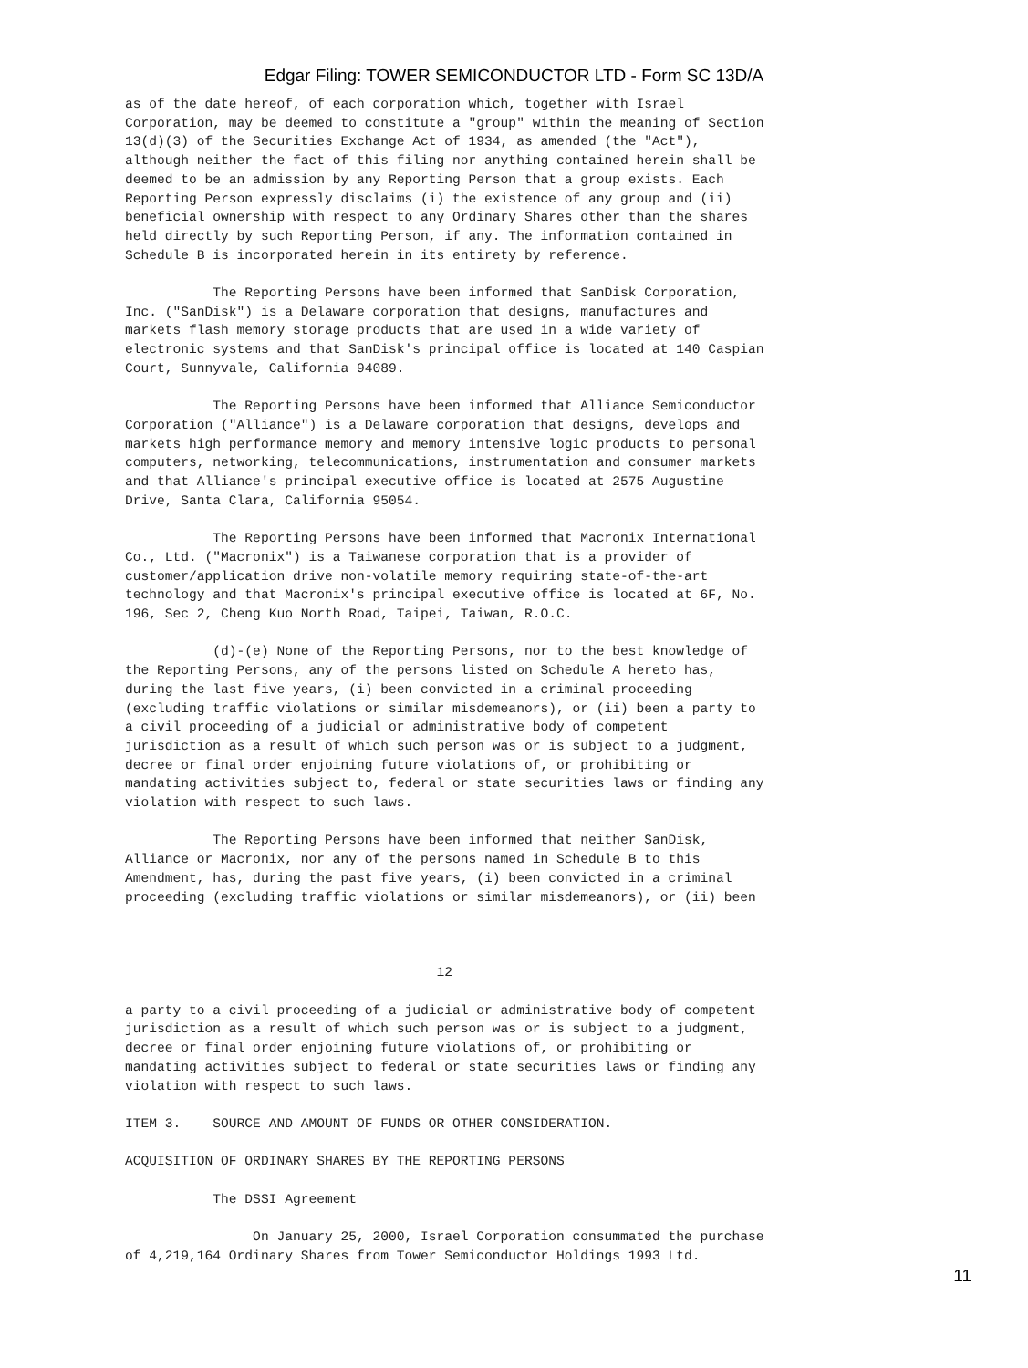Edgar Filing: TOWER SEMICONDUCTOR LTD - Form SC 13D/A
as of the date hereof, of each corporation which, together with Israel
Corporation, may be deemed to constitute a "group" within the meaning of Section
13(d)(3) of the Securities Exchange Act of 1934, as amended (the "Act"),
although neither the fact of this filing nor anything contained herein shall be
deemed to be an admission by any Reporting Person that a group exists. Each
Reporting Person expressly disclaims (i) the existence of any group and (ii)
beneficial ownership with respect to any Ordinary Shares other than the shares
held directly by such Reporting Person, if any. The information contained in
Schedule B is incorporated herein in its entirety by reference.

           The Reporting Persons have been informed that SanDisk Corporation,
Inc. ("SanDisk") is a Delaware corporation that designs, manufactures and
markets flash memory storage products that are used in a wide variety of
electronic systems and that SanDisk's principal office is located at 140 Caspian
Court, Sunnyvale, California 94089.

           The Reporting Persons have been informed that Alliance Semiconductor
Corporation ("Alliance") is a Delaware corporation that designs, develops and
markets high performance memory and memory intensive logic products to personal
computers, networking, telecommunications, instrumentation and consumer markets
and that Alliance's principal executive office is located at 2575 Augustine
Drive, Santa Clara, California 95054.

           The Reporting Persons have been informed that Macronix International
Co., Ltd. ("Macronix") is a Taiwanese corporation that is a provider of
customer/application drive non-volatile memory requiring state-of-the-art
technology and that Macronix's principal executive office is located at 6F, No.
196, Sec 2, Cheng Kuo North Road, Taipei, Taiwan, R.O.C.

           (d)-(e) None of the Reporting Persons, nor to the best knowledge of
the Reporting Persons, any of the persons listed on Schedule A hereto has,
during the last five years, (i) been convicted in a criminal proceeding
(excluding traffic violations or similar misdemeanors), or (ii) been a party to
a civil proceeding of a judicial or administrative body of competent
jurisdiction as a result of which such person was or is subject to a judgment,
decree or final order enjoining future violations of, or prohibiting or
mandating activities subject to, federal or state securities laws or finding any
violation with respect to such laws.

           The Reporting Persons have been informed that neither SanDisk,
Alliance or Macronix, nor any of the persons named in Schedule B to this
Amendment, has, during the past five years, (i) been convicted in a criminal
proceeding (excluding traffic violations or similar misdemeanors), or (ii) been



                                       12

a party to a civil proceeding of a judicial or administrative body of competent
jurisdiction as a result of which such person was or is subject to a judgment,
decree or final order enjoining future violations of, or prohibiting or
mandating activities subject to federal or state securities laws or finding any
violation with respect to such laws.

ITEM 3.    SOURCE AND AMOUNT OF FUNDS OR OTHER CONSIDERATION.

ACQUISITION OF ORDINARY SHARES BY THE REPORTING PERSONS

           The DSSI Agreement

                On January 25, 2000, Israel Corporation consummated the purchase
of 4,219,164 Ordinary Shares from Tower Semiconductor Holdings 1993 Ltd.
11